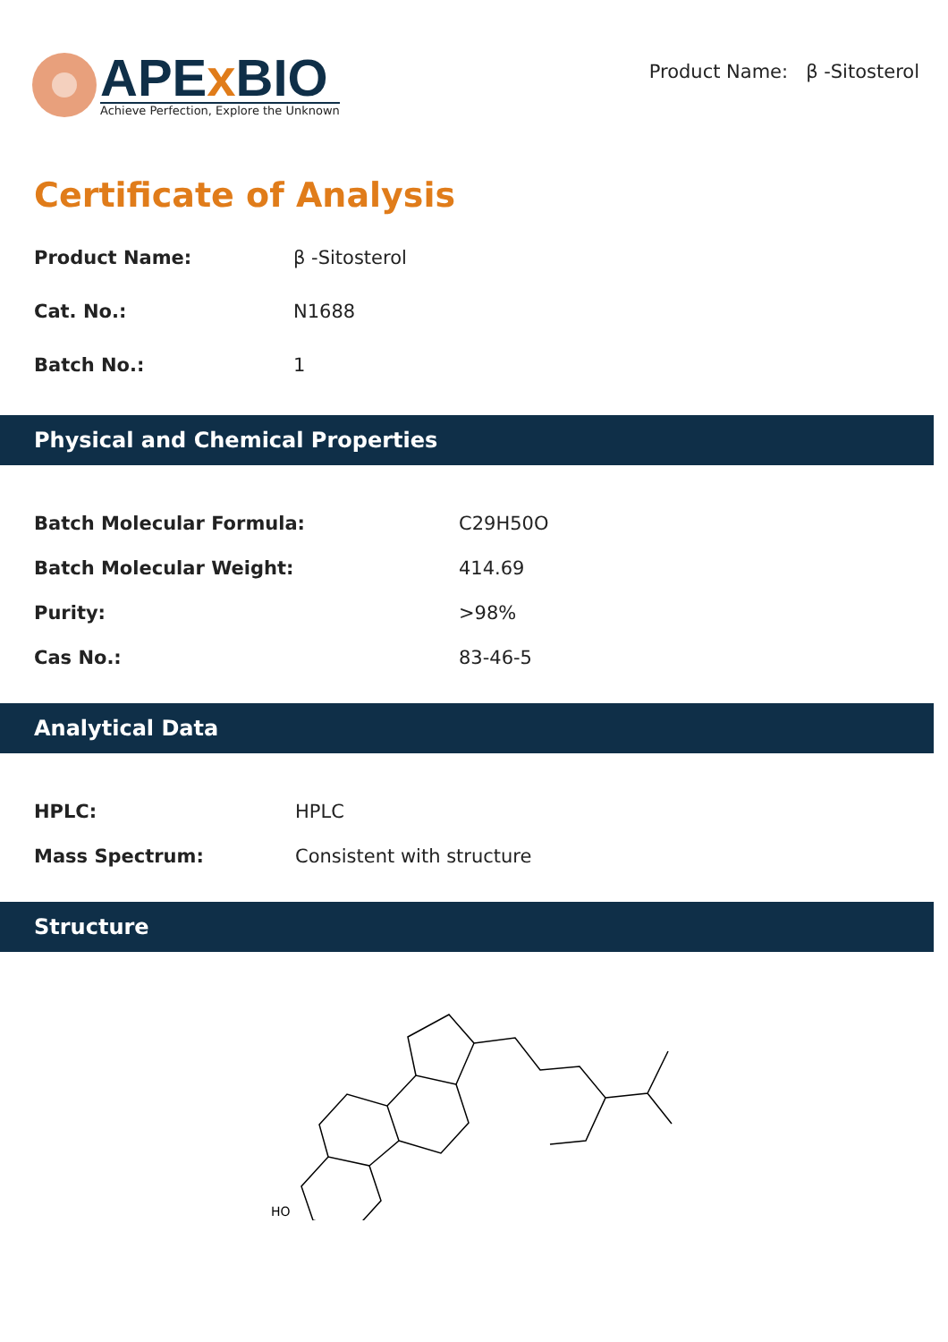APEx BIO
Achieve Perfection, Explore the Unknown
Product Name: β -Sitosterol
Certificate of Analysis
| Product Name: | β -Sitosterol |
| Cat. No.: | N1688 |
| Batch No.: | 1 |
Physical and Chemical Properties
| Batch Molecular Formula: | C29H50O |
| Batch Molecular Weight: | 414.69 |
| Purity: | >98% |
| Cas No.: | 83-46-5 |
Analytical Data
| HPLC: | HPLC |
| Mass Spectrum: | Consistent with structure |
Structure
HO